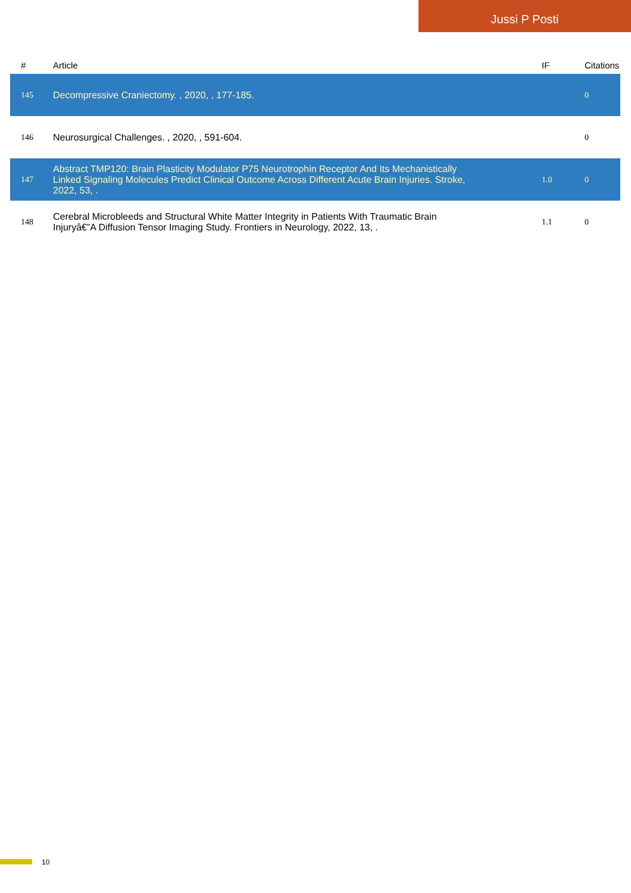Jussi P Posti
| # | Article | IF | Citations |
| --- | --- | --- | --- |
| 145 | Decompressive Craniectomy. , 2020, , 177-185. | | 0 |
| 146 | Neurosurgical Challenges. , 2020, , 591-604. | | 0 |
| 147 | Abstract TMP120: Brain Plasticity Modulator P75 Neurotrophin Receptor And Its Mechanistically Linked Signaling Molecules Predict Clinical Outcome Across Different Acute Brain Injuries. Stroke, 2022, 53, . | 1.0 | 0 |
| 148 | Cerebral Microbleeds and Structural White Matter Integrity in Patients With Traumatic Brain Injuryâ€”A Diffusion Tensor Imaging Study. Frontiers in Neurology, 2022, 13, . | 1.1 | 0 |
10